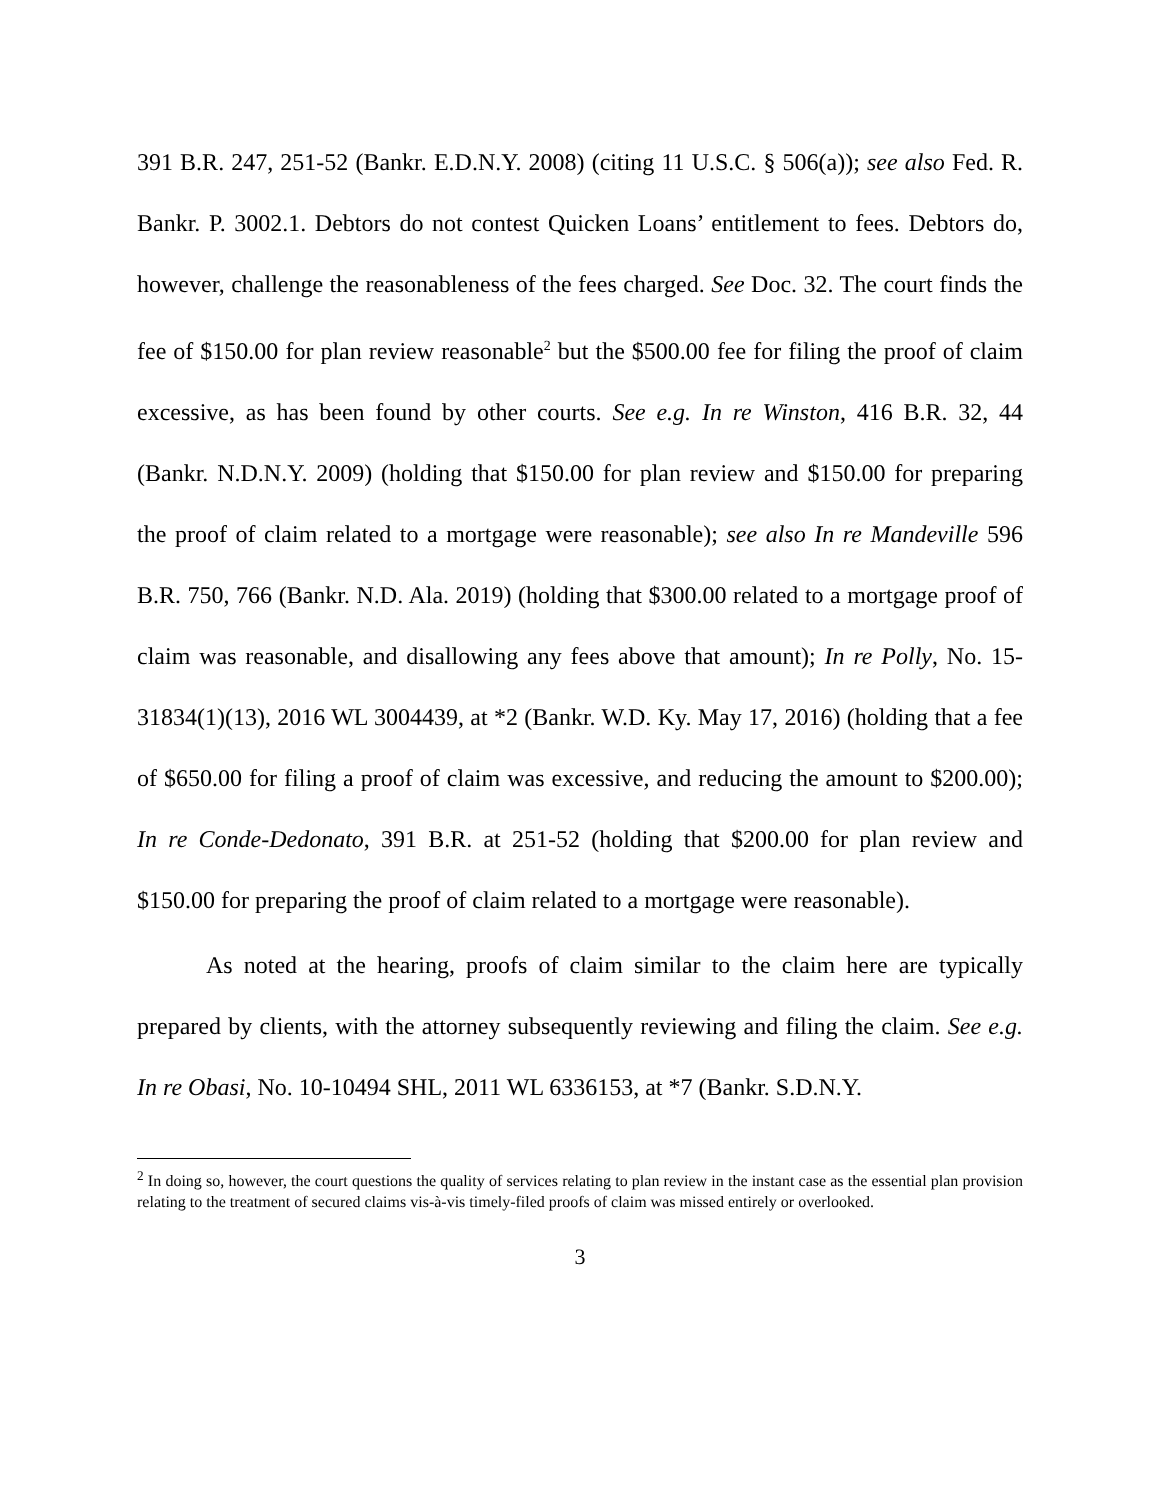391 B.R. 247, 251-52 (Bankr. E.D.N.Y. 2008) (citing 11 U.S.C. § 506(a)); see also Fed. R. Bankr. P. 3002.1. Debtors do not contest Quicken Loans’ entitlement to fees. Debtors do, however, challenge the reasonableness of the fees charged. See Doc. 32. The court finds the fee of $150.00 for plan review reasonable<sup>2</sup> but the $500.00 fee for filing the proof of claim excessive, as has been found by other courts. See e.g. In re Winston, 416 B.R. 32, 44 (Bankr. N.D.N.Y. 2009) (holding that $150.00 for plan review and $150.00 for preparing the proof of claim related to a mortgage were reasonable); see also In re Mandeville 596 B.R. 750, 766 (Bankr. N.D. Ala. 2019) (holding that $300.00 related to a mortgage proof of claim was reasonable, and disallowing any fees above that amount); In re Polly, No. 15-31834(1)(13), 2016 WL 3004439, at *2 (Bankr. W.D. Ky. May 17, 2016) (holding that a fee of $650.00 for filing a proof of claim was excessive, and reducing the amount to $200.00); In re Conde-Dedonato, 391 B.R. at 251-52 (holding that $200.00 for plan review and $150.00 for preparing the proof of claim related to a mortgage were reasonable).
As noted at the hearing, proofs of claim similar to the claim here are typically prepared by clients, with the attorney subsequently reviewing and filing the claim. See e.g. In re Obasi, No. 10-10494 SHL, 2011 WL 6336153, at *7 (Bankr. S.D.N.Y.
<sup>2</sup> In doing so, however, the court questions the quality of services relating to plan review in the instant case as the essential plan provision relating to the treatment of secured claims vis-à-vis timely-filed proofs of claim was missed entirely or overlooked.
3